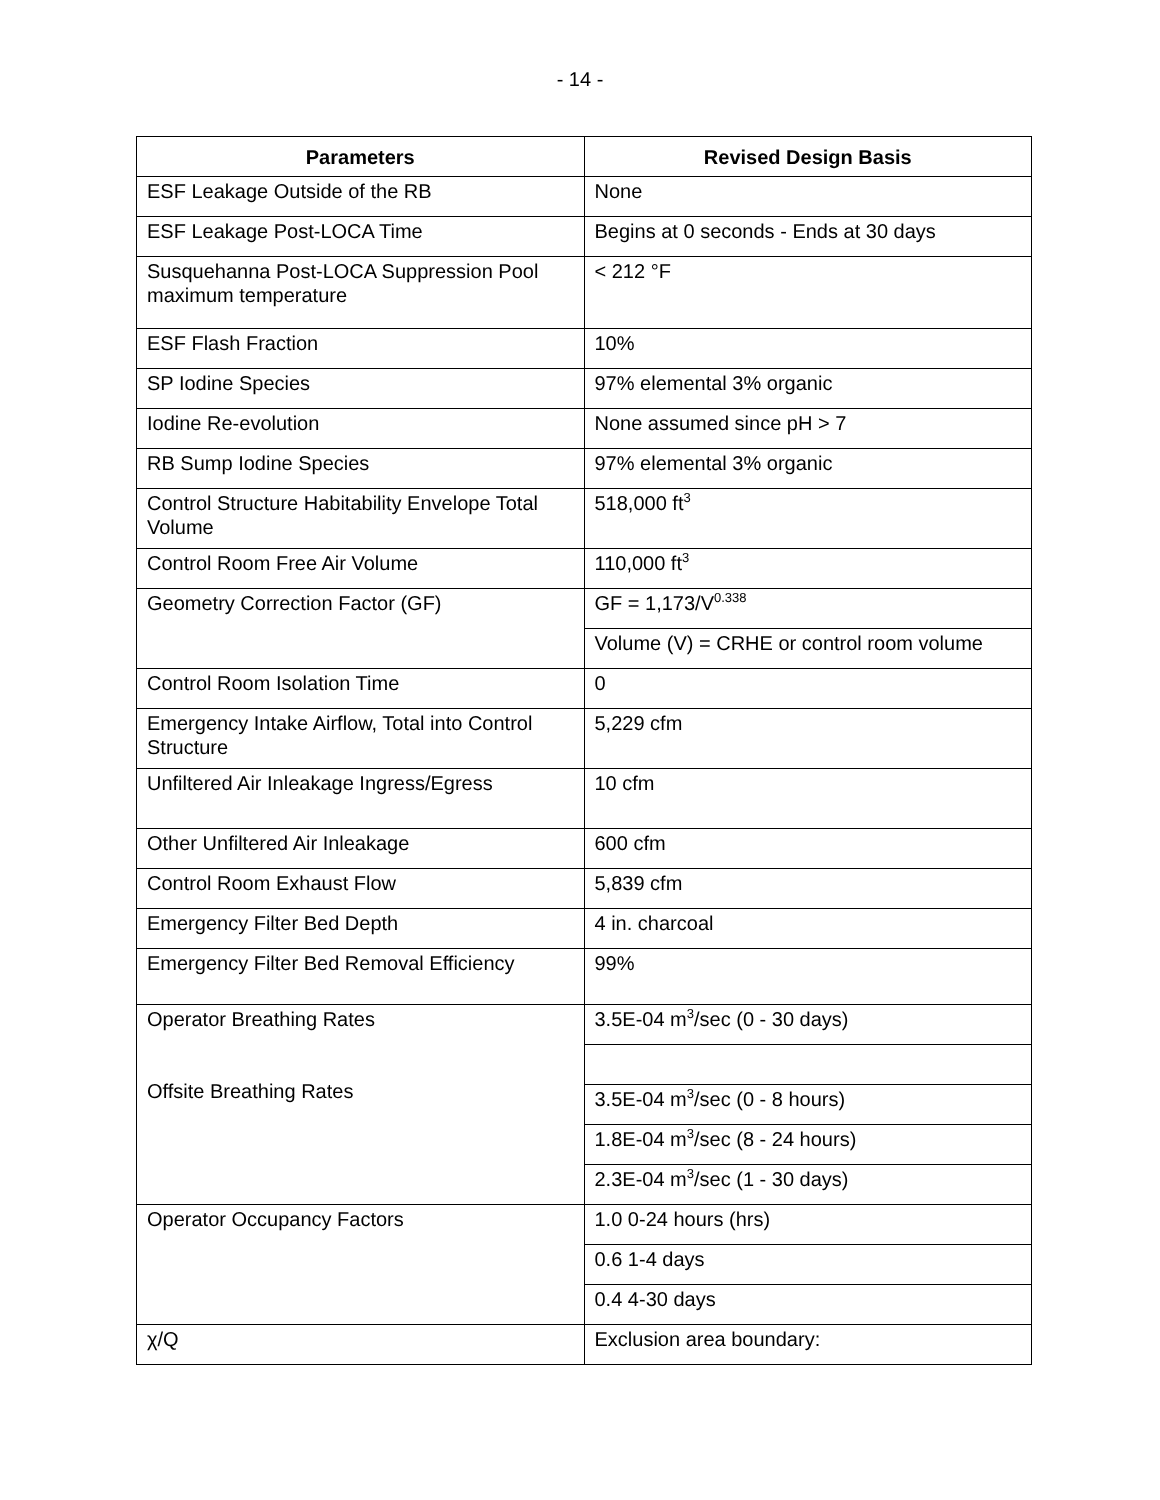- 14 -
| Parameters | Revised Design Basis |
| --- | --- |
| ESF Leakage Outside of the RB | None |
| ESF Leakage Post-LOCA Time | Begins at 0 seconds - Ends at 30 days |
| Susquehanna Post-LOCA Suppression Pool maximum temperature | < 212 °F |
| ESF Flash Fraction | 10% |
| SP Iodine Species | 97% elemental 3% organic |
| Iodine Re-evolution | None assumed since pH > 7 |
| RB Sump Iodine Species | 97% elemental 3% organic |
| Control Structure Habitability Envelope Total Volume | 518,000 ft<sup>3</sup> |
| Control Room Free Air Volume | 110,000 ft<sup>3</sup> |
| Geometry Correction Factor (GF) | GF = 1,173/V<sup>0.338</sup> |
| | Volume (V) = CRHE or control room volume |
| Control Room Isolation Time | 0 |
| Emergency Intake Airflow, Total into Control Structure | 5,229 cfm |
| Unfiltered Air Inleakage Ingress/Egress | 10 cfm |
| Other Unfiltered Air Inleakage | 600 cfm |
| Control Room Exhaust Flow | 5,839 cfm |
| Emergency Filter Bed Depth | 4 in. charcoal |
| Emergency Filter Bed Removal Efficiency | 99% |
| Operator Breathing Rates Offsite Breathing Rates | 3.5E-04 m<sup>3</sup>/sec (0 - 30 days) |
| | 3.5E-04 m<sup>3</sup>/sec (0 - 8 hours) |
| | 1.8E-04 m<sup>3</sup>/sec (8 - 24 hours) |
| | 2.3E-04 m<sup>3</sup>/sec (1 - 30 days) |
| Operator Occupancy Factors | 1.0 0-24 hours (hrs) |
| | 0.6 1-4 days |
| | 0.4 4-30 days |
| χ/Q | Exclusion area boundary: |